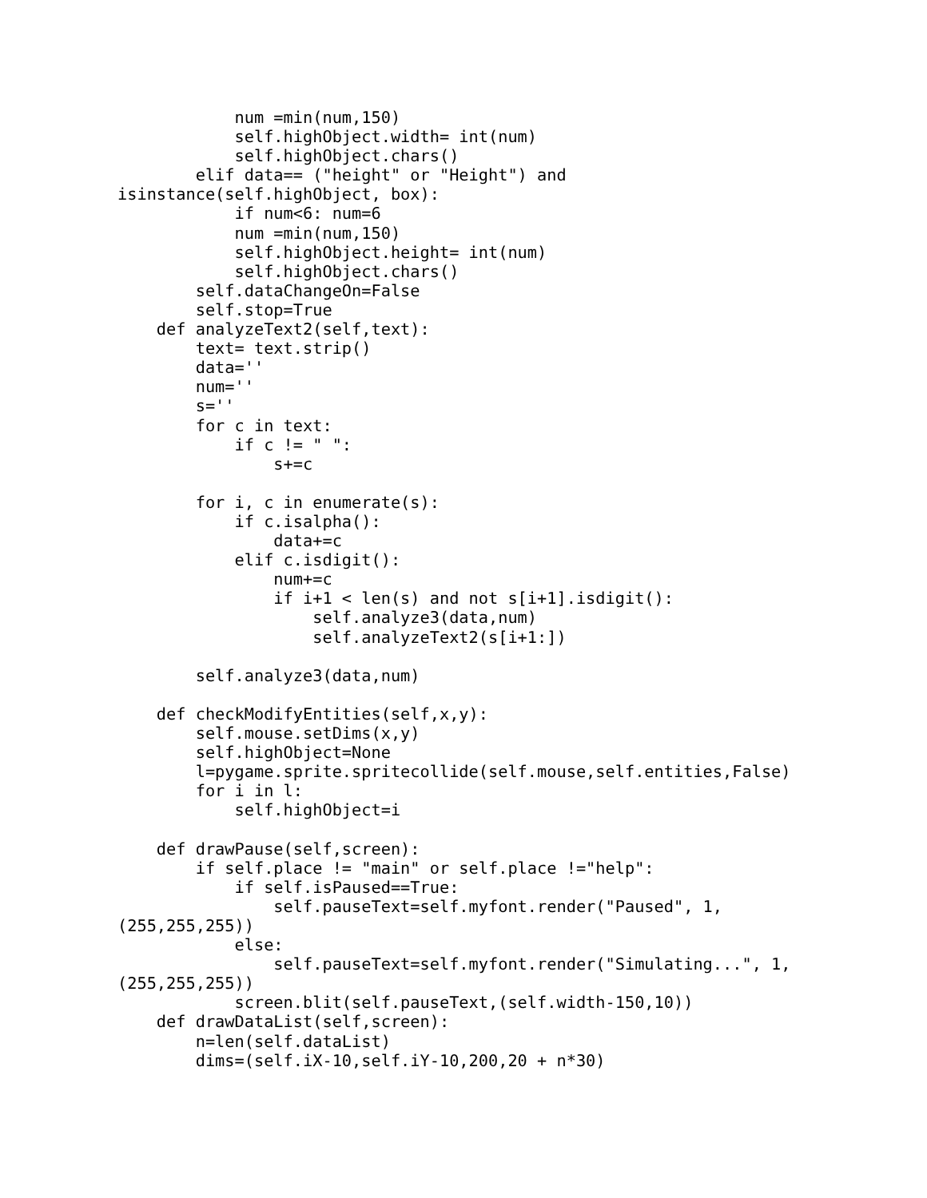num =min(num,150)
            self.highObject.width= int(num)
            self.highObject.chars()
        elif data== ("height" or "Height") and
isinstance(self.highObject, box):
            if num<6: num=6
            num =min(num,150)
            self.highObject.height= int(num)
            self.highObject.chars()
        self.dataChangeOn=False
        self.stop=True
    def analyzeText2(self,text):
        text= text.strip()
        data=''
        num=''
        s=''
        for c in text:
            if c != " ":
                s+=c

        for i, c in enumerate(s):
            if c.isalpha():
                data+=c
            elif c.isdigit():
                num+=c
                if i+1 < len(s) and not s[i+1].isdigit():
                    self.analyze3(data,num)
                    self.analyzeText2(s[i+1:])

        self.analyze3(data,num)

    def checkModifyEntities(self,x,y):
        self.mouse.setDims(x,y)
        self.highObject=None
        l=pygame.sprite.spritecollide(self.mouse,self.entities,False)
        for i in l:
            self.highObject=i

    def drawPause(self,screen):
        if self.place != "main" or self.place !="help":
            if self.isPaused==True:
                self.pauseText=self.myfont.render("Paused", 1,
(255,255,255))
            else:
                self.pauseText=self.myfont.render("Simulating...", 1,
(255,255,255))
            screen.blit(self.pauseText,(self.width-150,10))
    def drawDataList(self,screen):
        n=len(self.dataList)
        dims=(self.iX-10,self.iY-10,200,20 + n*30)